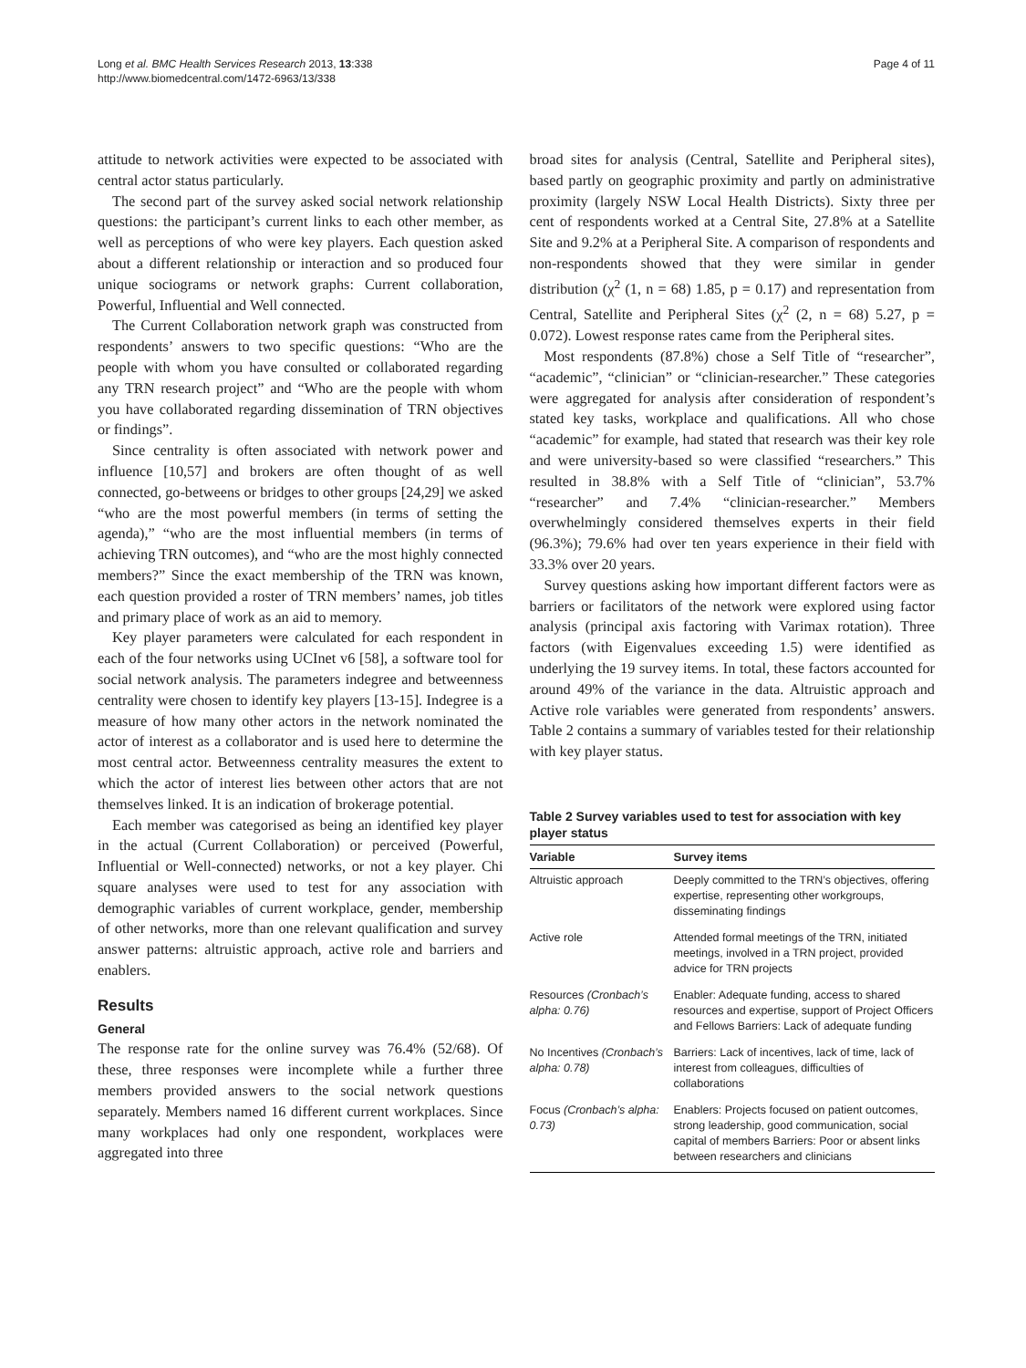Long et al. BMC Health Services Research 2013, 13:338
http://www.biomedcentral.com/1472-6963/13/338
Page 4 of 11
attitude to network activities were expected to be associated with central actor status particularly.
The second part of the survey asked social network relationship questions: the participant’s current links to each other member, as well as perceptions of who were key players. Each question asked about a different relationship or interaction and so produced four unique sociograms or network graphs: Current collaboration, Powerful, Influential and Well connected.
The Current Collaboration network graph was constructed from respondents’ answers to two specific questions: “Who are the people with whom you have consulted or collaborated regarding any TRN research project” and “Who are the people with whom you have collaborated regarding dissemination of TRN objectives or findings”.
Since centrality is often associated with network power and influence [10,57] and brokers are often thought of as well connected, go-betweens or bridges to other groups [24,29] we asked “who are the most powerful members (in terms of setting the agenda),” “who are the most influential members (in terms of achieving TRN outcomes), and “who are the most highly connected members?” Since the exact membership of the TRN was known, each question provided a roster of TRN members’ names, job titles and primary place of work as an aid to memory.
Key player parameters were calculated for each respondent in each of the four networks using UCInet v6 [58], a software tool for social network analysis. The parameters indegree and betweenness centrality were chosen to identify key players [13-15]. Indegree is a measure of how many other actors in the network nominated the actor of interest as a collaborator and is used here to determine the most central actor. Betweenness centrality measures the extent to which the actor of interest lies between other actors that are not themselves linked. It is an indication of brokerage potential.
Each member was categorised as being an identified key player in the actual (Current Collaboration) or perceived (Powerful, Influential or Well-connected) networks, or not a key player. Chi square analyses were used to test for any association with demographic variables of current workplace, gender, membership of other networks, more than one relevant qualification and survey answer patterns: altruistic approach, active role and barriers and enablers.
Results
General
The response rate for the online survey was 76.4% (52/68). Of these, three responses were incomplete while a further three members provided answers to the social network questions separately. Members named 16 different current workplaces. Since many workplaces had only one respondent, workplaces were aggregated into three
broad sites for analysis (Central, Satellite and Peripheral sites), based partly on geographic proximity and partly on administrative proximity (largely NSW Local Health Districts). Sixty three per cent of respondents worked at a Central Site, 27.8% at a Satellite Site and 9.2% at a Peripheral Site. A comparison of respondents and non-respondents showed that they were similar in gender distribution (χ<sup>2</sup> (1, n = 68) 1.85, p = 0.17) and representation from Central, Satellite and Peripheral Sites (χ<sup>2</sup> (2, n = 68) 5.27, p = 0.072). Lowest response rates came from the Peripheral sites.
Most respondents (87.8%) chose a Self Title of “researcher”, “academic”, “clinician” or “clinician-researcher.” These categories were aggregated for analysis after consideration of respondent’s stated key tasks, workplace and qualifications. All who chose “academic” for example, had stated that research was their key role and were university-based so were classified “researchers.” This resulted in 38.8% with a Self Title of “clinician”, 53.7% “researcher” and 7.4% “clinician-researcher.” Members overwhelmingly considered themselves experts in their field (96.3%); 79.6% had over ten years experience in their field with 33.3% over 20 years.
Survey questions asking how important different factors were as barriers or facilitators of the network were explored using factor analysis (principal axis factoring with Varimax rotation). Three factors (with Eigenvalues exceeding 1.5) were identified as underlying the 19 survey items. In total, these factors accounted for around 49% of the variance in the data. Altruistic approach and Active role variables were generated from respondents’ answers. Table 2 contains a summary of variables tested for their relationship with key player status.
Table 2 Survey variables used to test for association with key player status
| Variable | Survey items |
| --- | --- |
| Altruistic approach | Deeply committed to the TRN’s objectives, offering expertise, representing other workgroups, disseminating findings |
| Active role | Attended formal meetings of the TRN, initiated meetings, involved in a TRN project, provided advice for TRN projects |
| Resources (Cronbach’s alpha: 0.76) | Enabler: Adequate funding, access to shared resources and expertise, support of Project Officers and Fellows Barriers: Lack of adequate funding |
| No Incentives (Cronbach’s alpha: 0.78) | Barriers: Lack of incentives, lack of time, lack of interest from colleagues, difficulties of collaborations |
| Focus (Cronbach’s alpha: 0.73) | Enablers: Projects focused on patient outcomes, strong leadership, good communication, social capital of members Barriers: Poor or absent links between researchers and clinicians |